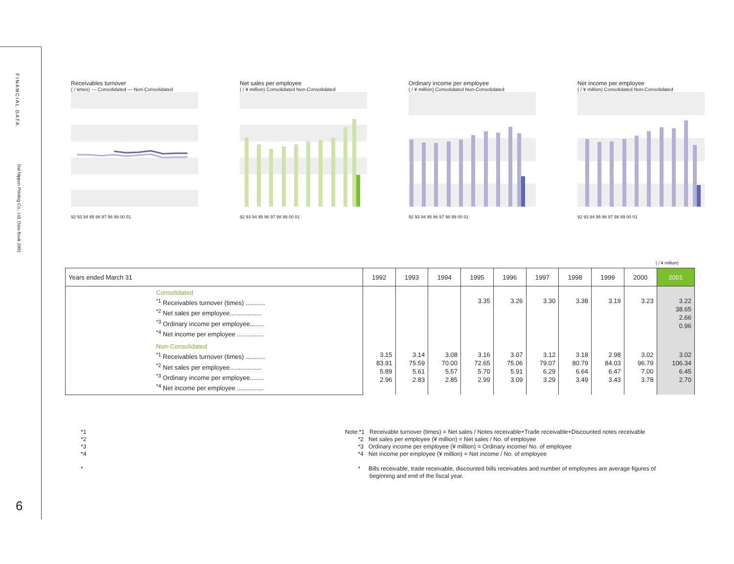FINANCIAL DATA
Dai Nippon Printing Co., Ltd. Data Book 2001
6
Receivables turnover
( / times) — Consolidated — Non-Consolidated
92 93 94 95 96 97 98 99 00 01
Net sales per employee
( / ¥ million) Consolidated Non-Consolidated
92 93 94 95 96 97 98 99 00 01
Ordinary income per employee
( / ¥ million) Consolidated Non-Consolidated
92 93 94 95 96 97 98 99 00 01
Net income per employee
( / ¥ million) Consolidated Non-Consolidated
92 93 94 95 96 97 98 99 00 01
( / ¥ million)
| Years ended March 31 | 1992 | 1993 | 1994 | 1995 | 1996 | 1997 | 1998 | 1999 | 2000 | 2001 |
| --- | --- | --- | --- | --- | --- | --- | --- | --- | --- | --- |
| Consolidated <sup>*1</sup> Receivables turnover (times) ........... <sup>*2</sup> Net sales per employee.................. <sup>*3</sup> Ordinary income per employee........ <sup>*4</sup> Net income per employee ............... | | | | 3.35 | 3.26 | 3.30 | 3.38 | 3.19 | 3.23 | 3.22 38.65 2.66 0.96 |
| Non-Consolidated <sup>*1</sup> Receivables turnover (times) ........... <sup>*2</sup> Net sales per employee.................. <sup>*3</sup> Ordinary income per employee........ <sup>*4</sup> Net income per employee ............... | 3.15 83.91 5.89 2.96 | 3.14 75.59 5.61 2.83 | 3.08 70.00 5.57 2.85 | 3.16 72.65 5.70 2.99 | 3.07 75.06 5.91 3.09 | 3.12 79.07 6.29 3.29 | 3.18 80.79 6.64 3.49 | 2.98 84.03 6.47 3.43 | 3.02 96.79 7.00 3.78 | 3.02 106.34 6.45 2.70 |
*1
*2
*3
*4
*
Note:*1 Receivable turnover (times) = Net sales / Notes receivable+Trade receivable+Discounted notes receivable
*2 Net sales per employee (¥ million) = Net sales / No. of employee
*3 Ordinary income per employee (¥ million) = Ordinary income/ No. of employee
*4 Net income per employee (¥ million) = Net income / No. of employee
* Bills receivable, trade receivable, discounted bills receivables and number of employees are average figures of
beginning and end of the fiscal year.